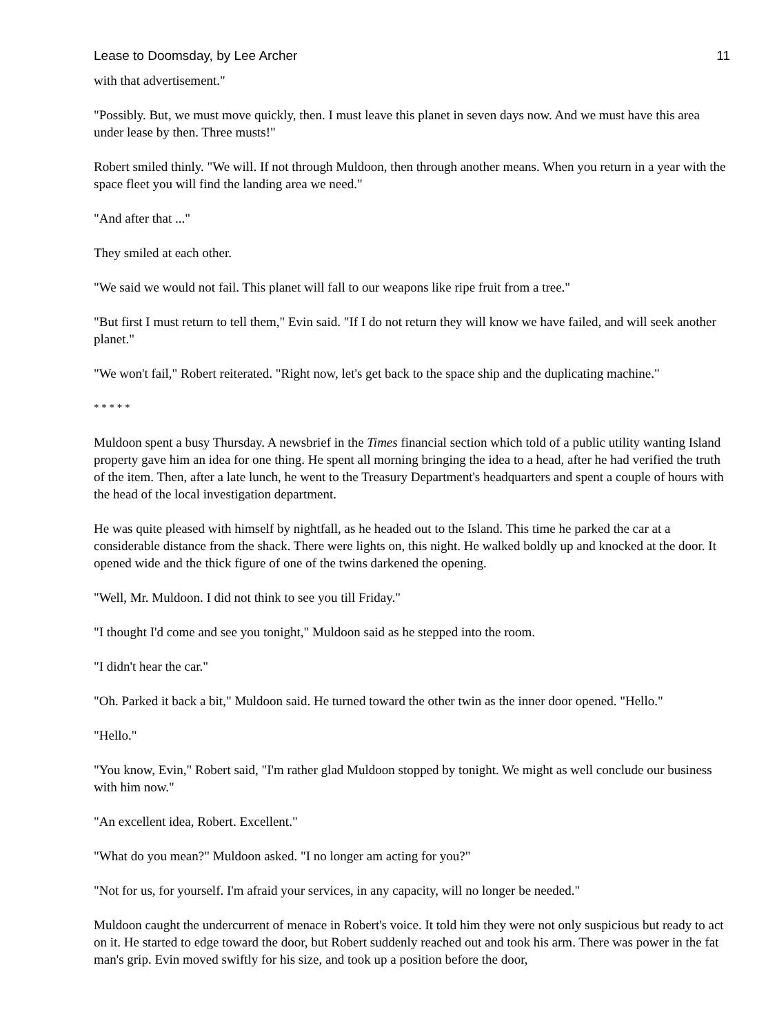Lease to Doomsday, by Lee Archer 11
with that advertisement."
"Possibly. But, we must move quickly, then. I must leave this planet in seven days now. And we must have this area under lease by then. Three musts!"
Robert smiled thinly. "We will. If not through Muldoon, then through another means. When you return in a year with the space fleet you will find the landing area we need."
"And after that ..."
They smiled at each other.
"We said we would not fail. This planet will fall to our weapons like ripe fruit from a tree."
"But first I must return to tell them," Evin said. "If I do not return they will know we have failed, and will seek another planet."
"We won't fail," Robert reiterated. "Right now, let's get back to the space ship and the duplicating machine."
* * * * *
Muldoon spent a busy Thursday. A newsbrief in the Times financial section which told of a public utility wanting Island property gave him an idea for one thing. He spent all morning bringing the idea to a head, after he had verified the truth of the item. Then, after a late lunch, he went to the Treasury Department's headquarters and spent a couple of hours with the head of the local investigation department.
He was quite pleased with himself by nightfall, as he headed out to the Island. This time he parked the car at a considerable distance from the shack. There were lights on, this night. He walked boldly up and knocked at the door. It opened wide and the thick figure of one of the twins darkened the opening.
"Well, Mr. Muldoon. I did not think to see you till Friday."
"I thought I'd come and see you tonight," Muldoon said as he stepped into the room.
"I didn't hear the car."
"Oh. Parked it back a bit," Muldoon said. He turned toward the other twin as the inner door opened. "Hello."
"Hello."
"You know, Evin," Robert said, "I'm rather glad Muldoon stopped by tonight. We might as well conclude our business with him now."
"An excellent idea, Robert. Excellent."
"What do you mean?" Muldoon asked. "I no longer am acting for you?"
"Not for us, for yourself. I'm afraid your services, in any capacity, will no longer be needed."
Muldoon caught the undercurrent of menace in Robert's voice. It told him they were not only suspicious but ready to act on it. He started to edge toward the door, but Robert suddenly reached out and took his arm. There was power in the fat man's grip. Evin moved swiftly for his size, and took up a position before the door,